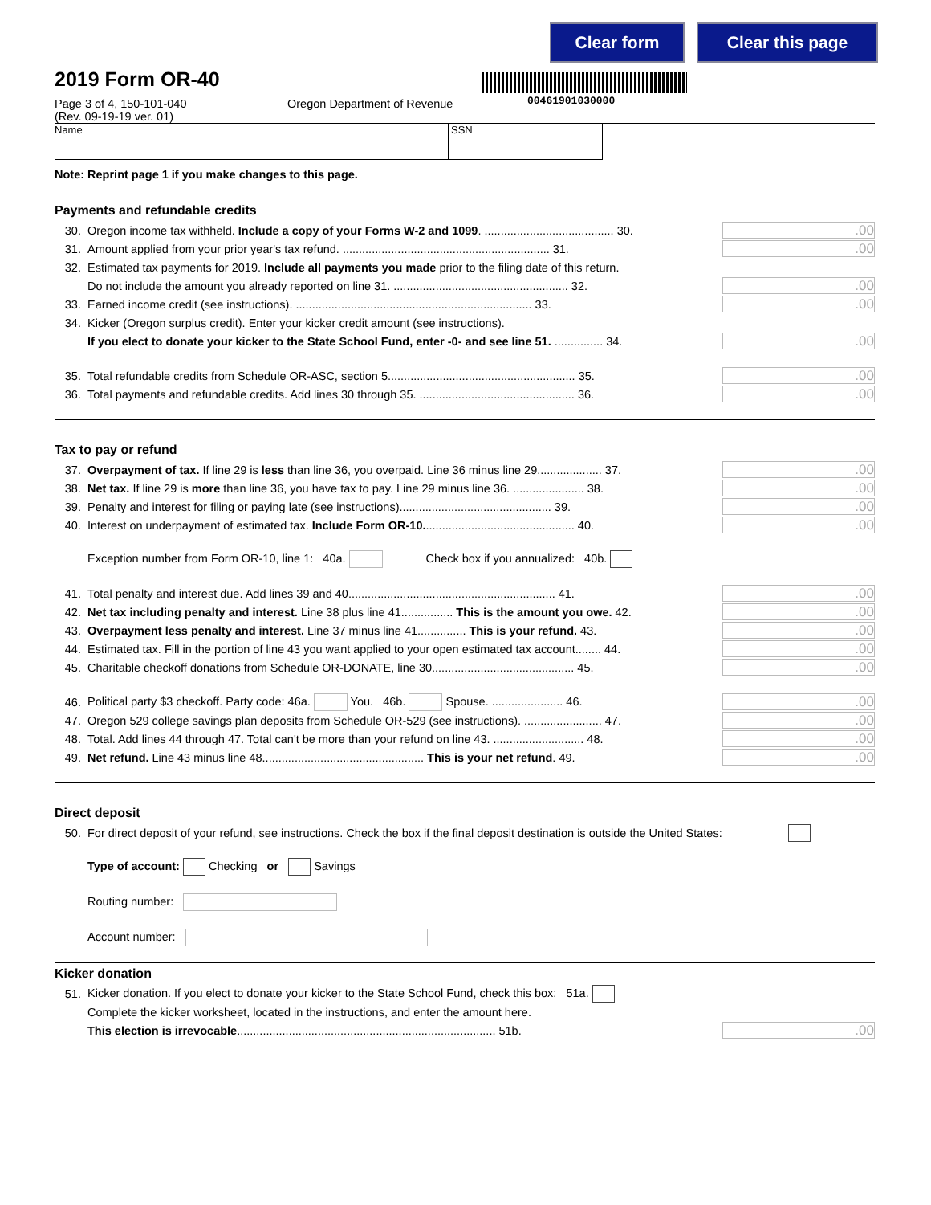Clear form Clear this page
00461901030000
2019 Form OR-40
Page 3 of 4, 150-101-040
(Rev. 09-19-19 ver. 01)
Oregon Department of Revenue
Name SSN
Note: Reprint page 1 if you make changes to this page.
Payments and refundable credits
30. Oregon income tax withheld. Include a copy of your Forms W-2 and 1099. ........................................ 30..00
31. Amount applied from your prior year's tax refund. ................................................................ 31..00
32. Estimated tax payments for 2019. Include all payments you made prior to the filing date of this return.
Do not include the amount you already reported on line 31. ...................................................... 32..00
33. Earned income credit (see instructions). ......................................................................... 33..00
34. Kicker (Oregon surplus credit). Enter your kicker credit amount (see instructions).
If you elect to donate your kicker to the State School Fund, enter -0- and see line 51. ............... 34..00
35. Total refundable credits from Schedule OR-ASC, section 5.......................................................... 35..00
36. Total payments and refundable credits. Add lines 30 through 35. ................................................ 36..00
Tax to pay or refund
37. Overpayment of tax. If line 29 is less than line 36, you overpaid. Line 36 minus line 29.................... 37..00
38. Net tax. If line 29 is more than line 36, you have tax to pay. Line 29 minus line 36. ...................... 38..00
39. Penalty and interest for filing or paying late (see instructions)............................................... 39..00
40. Interest on underpayment of estimated tax. Include Form OR-10............................................... 40..00
Exception number from Form OR-10, line 1: 40a. Check box if you annualized: 40b.
41. Total penalty and interest due. Add lines 39 and 40................................................................ 41..00
42. Net tax including penalty and interest. Line 38 plus line 41................ This is the amount you owe. 42..00
43. Overpayment less penalty and interest. Line 37 minus line 41............... This is your refund. 43..00
44. Estimated tax. Fill in the portion of line 43 you want applied to your open estimated tax account........ 44..00
45. Charitable checkoff donations from Schedule OR-DONATE, line 30............................................ 45..00
46. Political party $3 checkoff. Party code: 46a. You. 46b. Spouse. ...................... 46..00
47. Oregon 529 college savings plan deposits from Schedule OR-529 (see instructions). ........................ 47..00
48. Total. Add lines 44 through 47. Total can't be more than your refund on line 43. ............................ 48..00
49. Net refund. Line 43 minus line 48.................................................. This is your net refund. 49..00
Direct deposit
50. For direct deposit of your refund, see instructions. Check the box if the final deposit destination is outside the United States:
Type of account: Checking or Savings
Routing number:
Account number:
Kicker donation
51. Kicker donation. If you elect to donate your kicker to the State School Fund, check this box: 51a.
Complete the kicker worksheet, located in the instructions, and enter the amount here.
This election is irrevocable................................................................................ 51b..00